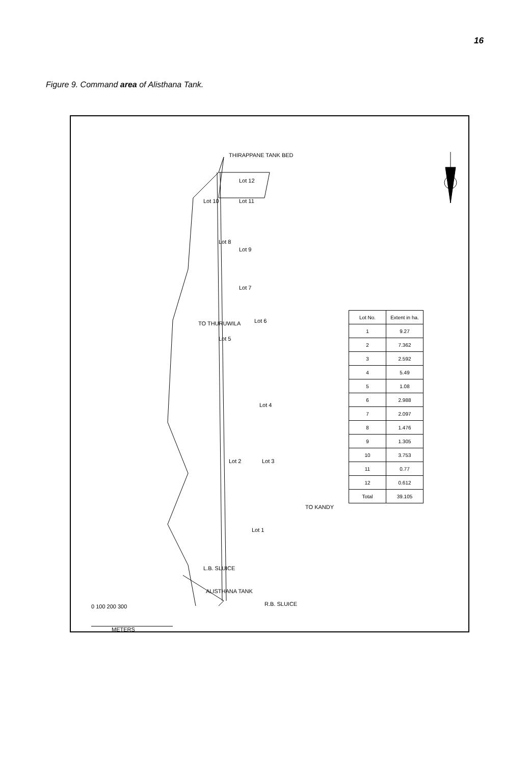16
Figure 9. Command area of Alisthana Tank.
THIRAPPANE TANK BED
Lot 10
Lot 12
Lot 11
Lot 8
Lot 9
Lot 7
Lot 6
Lot 5
Lot 4
Lot 3
Lot 2
Lot 1
TO THURUWILA
TO KANDY
L.B. SLUICE
ALISTHANA TANK
R.B. SLUICE
0 100 200 300
METERS
| Lot No. | Extent in ha. |
| --- | --- |
| 1 | 9.27 |
| 2 | 7.362 |
| 3 | 2.592 |
| 4 | 5.49 |
| 5 | 1.08 |
| 6 | 2.988 |
| 7 | 2.097 |
| 8 | 1.476 |
| 9 | 1.305 |
| 10 | 3.753 |
| 11 | 0.77 |
| 12 | 0.612 |
| Total | 39.105 |